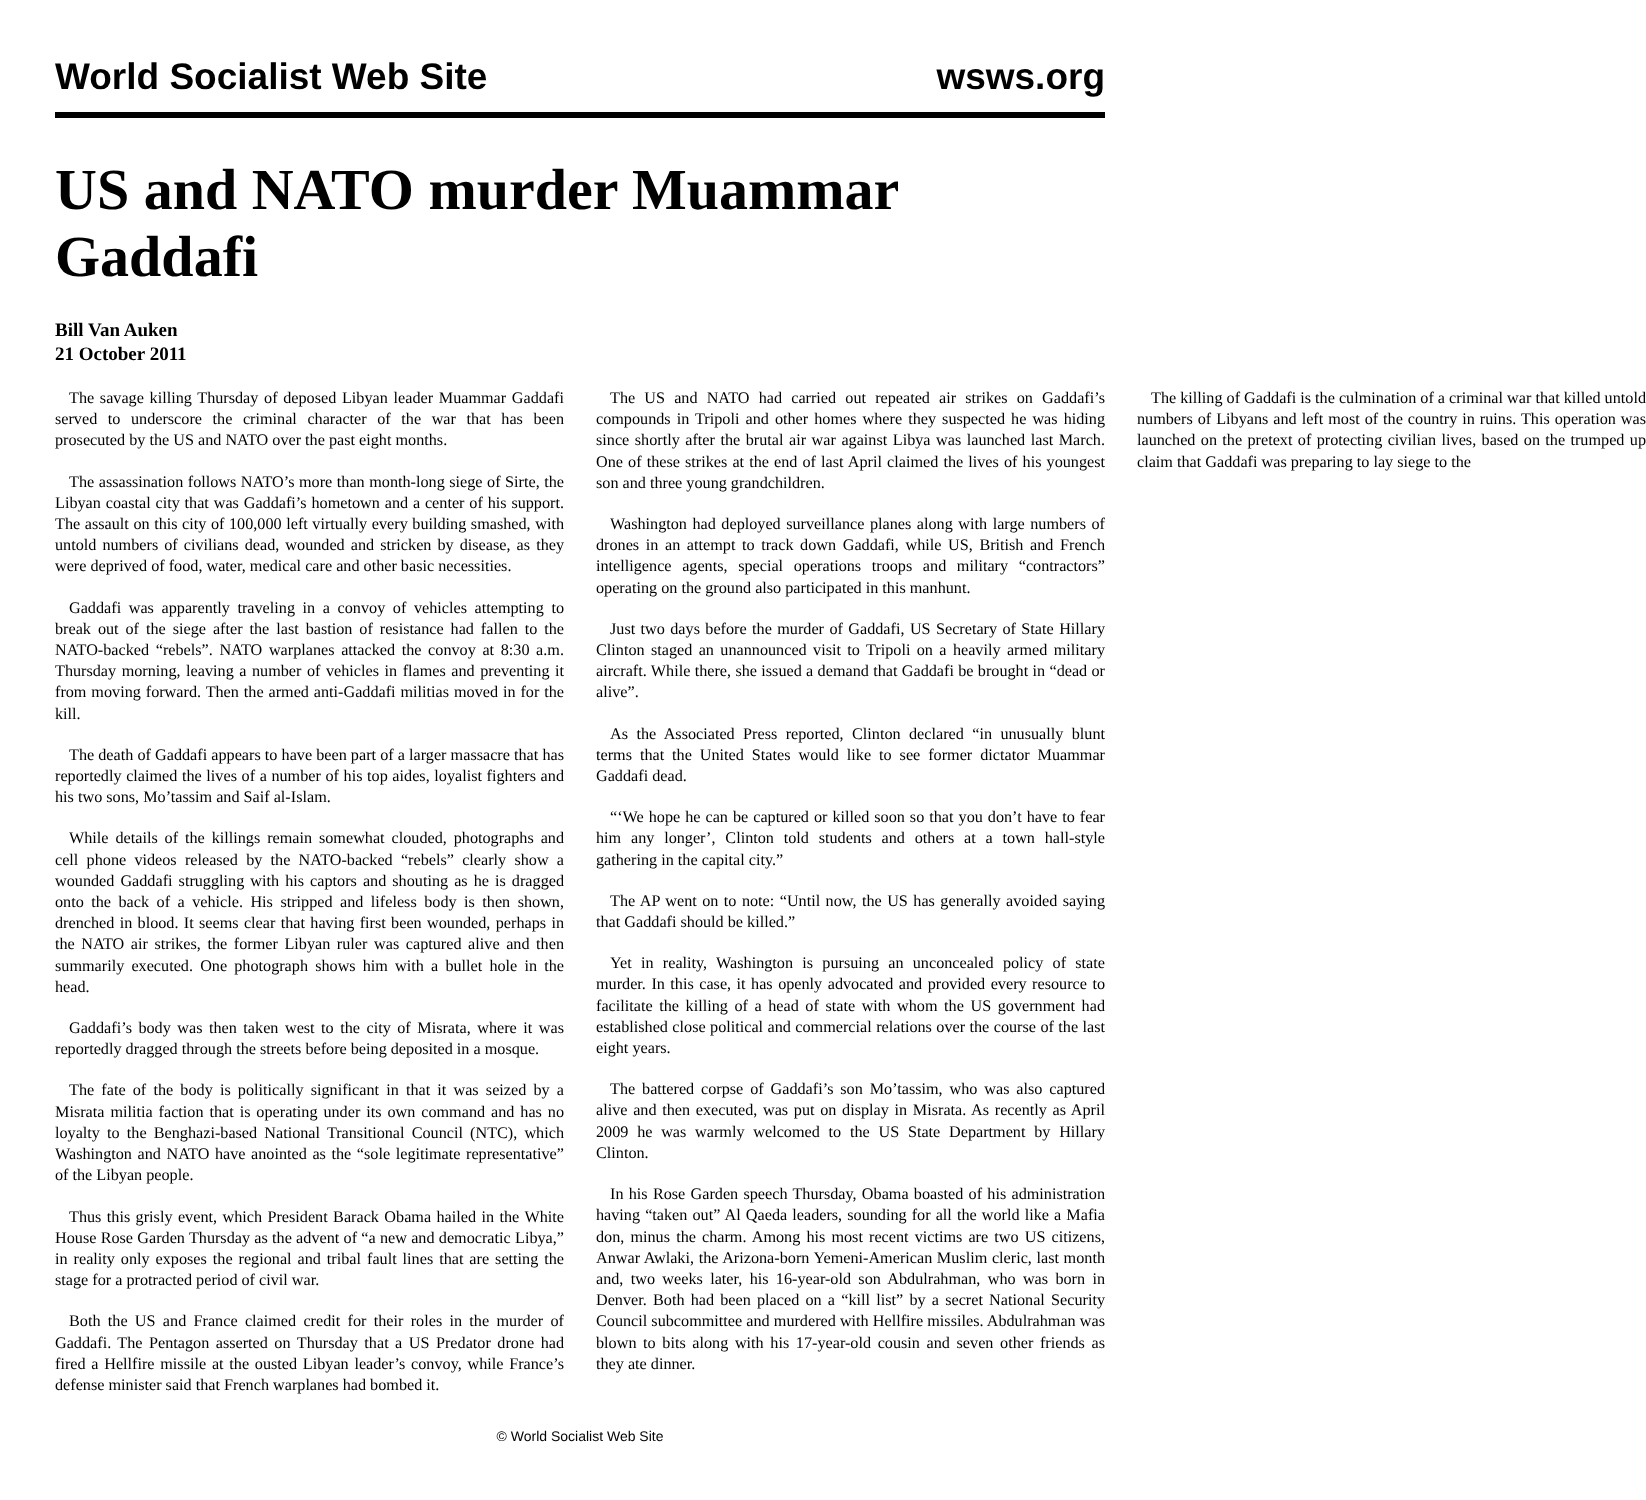World Socialist Web Site wsws.org
US and NATO murder Muammar Gaddafi
Bill Van Auken
21 October 2011
The savage killing Thursday of deposed Libyan leader Muammar Gaddafi served to underscore the criminal character of the war that has been prosecuted by the US and NATO over the past eight months.
The assassination follows NATO’s more than month-long siege of Sirte, the Libyan coastal city that was Gaddafi’s hometown and a center of his support. The assault on this city of 100,000 left virtually every building smashed, with untold numbers of civilians dead, wounded and stricken by disease, as they were deprived of food, water, medical care and other basic necessities.
Gaddafi was apparently traveling in a convoy of vehicles attempting to break out of the siege after the last bastion of resistance had fallen to the NATO-backed “rebels”. NATO warplanes attacked the convoy at 8:30 a.m. Thursday morning, leaving a number of vehicles in flames and preventing it from moving forward. Then the armed anti-Gaddafi militias moved in for the kill.
The death of Gaddafi appears to have been part of a larger massacre that has reportedly claimed the lives of a number of his top aides, loyalist fighters and his two sons, Mo’tassim and Saif al-Islam.
While details of the killings remain somewhat clouded, photographs and cell phone videos released by the NATO-backed “rebels” clearly show a wounded Gaddafi struggling with his captors and shouting as he is dragged onto the back of a vehicle. His stripped and lifeless body is then shown, drenched in blood. It seems clear that having first been wounded, perhaps in the NATO air strikes, the former Libyan ruler was captured alive and then summarily executed. One photograph shows him with a bullet hole in the head.
Gaddafi’s body was then taken west to the city of Misrata, where it was reportedly dragged through the streets before being deposited in a mosque.
The fate of the body is politically significant in that it was seized by a Misrata militia faction that is operating under its own command and has no loyalty to the Benghazi-based National Transitional Council (NTC), which Washington and NATO have anointed as the “sole legitimate representative” of the Libyan people.
Thus this grisly event, which President Barack Obama hailed in the White House Rose Garden Thursday as the advent of “a new and democratic Libya,” in reality only exposes the regional and tribal fault lines that are setting the stage for a protracted period of civil war.
Both the US and France claimed credit for their roles in the murder of Gaddafi. The Pentagon asserted on Thursday that a US Predator drone had fired a Hellfire missile at the ousted Libyan leader’s convoy, while France’s defense minister said that French warplanes had bombed it.
The US and NATO had carried out repeated air strikes on Gaddafi’s compounds in Tripoli and other homes where they suspected he was hiding since shortly after the brutal air war against Libya was launched last March. One of these strikes at the end of last April claimed the lives of his youngest son and three young grandchildren.
Washington had deployed surveillance planes along with large numbers of drones in an attempt to track down Gaddafi, while US, British and French intelligence agents, special operations troops and military “contractors” operating on the ground also participated in this manhunt.
Just two days before the murder of Gaddafi, US Secretary of State Hillary Clinton staged an unannounced visit to Tripoli on a heavily armed military aircraft. While there, she issued a demand that Gaddafi be brought in “dead or alive”.
As the Associated Press reported, Clinton declared “in unusually blunt terms that the United States would like to see former dictator Muammar Gaddafi dead.
“‘We hope he can be captured or killed soon so that you don’t have to fear him any longer’, Clinton told students and others at a town hall-style gathering in the capital city.”
The AP went on to note: “Until now, the US has generally avoided saying that Gaddafi should be killed.”
Yet in reality, Washington is pursuing an unconcealed policy of state murder. In this case, it has openly advocated and provided every resource to facilitate the killing of a head of state with whom the US government had established close political and commercial relations over the course of the last eight years.
The battered corpse of Gaddafi’s son Mo’tassim, who was also captured alive and then executed, was put on display in Misrata. As recently as April 2009 he was warmly welcomed to the US State Department by Hillary Clinton.
In his Rose Garden speech Thursday, Obama boasted of his administration having “taken out” Al Qaeda leaders, sounding for all the world like a Mafia don, minus the charm. Among his most recent victims are two US citizens, Anwar Awlaki, the Arizona-born Yemeni-American Muslim cleric, last month and, two weeks later, his 16-year-old son Abdulrahman, who was born in Denver. Both had been placed on a “kill list” by a secret National Security Council subcommittee and murdered with Hellfire missiles. Abdulrahman was blown to bits along with his 17-year-old cousin and seven other friends as they ate dinner.
The killing of Gaddafi is the culmination of a criminal war that killed untold numbers of Libyans and left most of the country in ruins. This operation was launched on the pretext of protecting civilian lives, based on the trumped up claim that Gaddafi was preparing to lay siege to the
© World Socialist Web Site